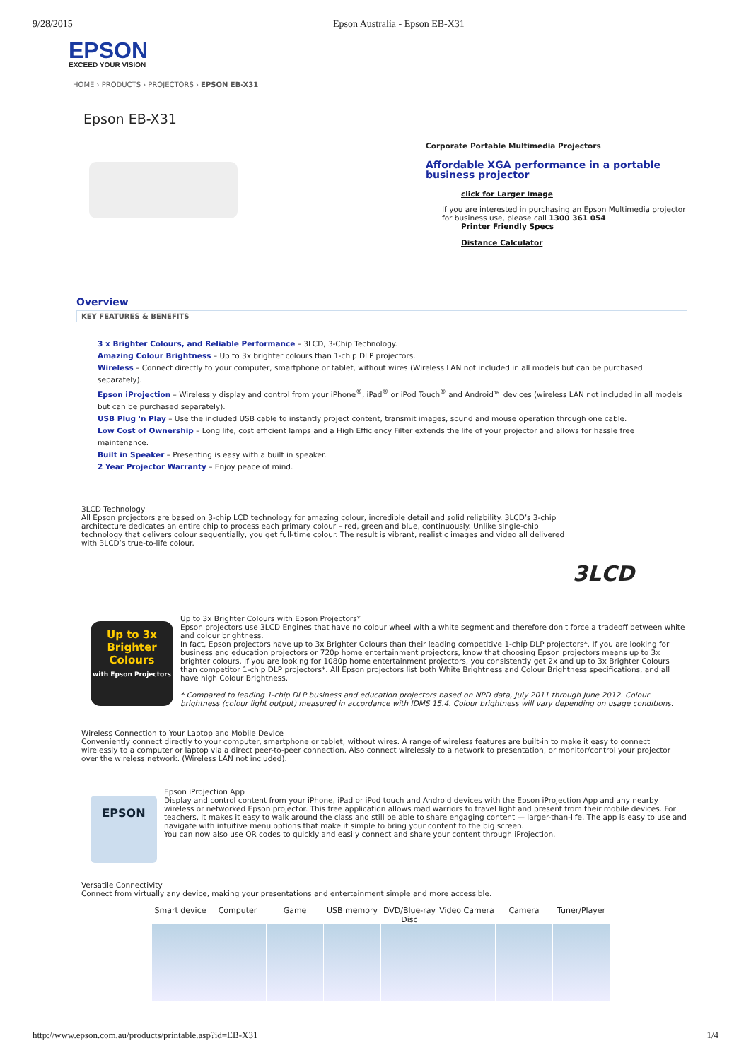9/28/2015 Epson Australia - Epson EB-X31
EPSON
EXCEED YOUR VISION
HOME › PRODUCTS › PROJECTORS › EPSON EB-X31
Epson EB-X31
Corporate Portable Multimedia Projectors
Affordable XGA performance in a portable business projector
click for Larger Image
If you are interested in purchasing an Epson Multimedia projector for business use, please call 1300 361 054
Printer Friendly Specs
Distance Calculator
Overview
KEY FEATURES & BENEFITS
3 x Brighter Colours, and Reliable Performance – 3LCD, 3-Chip Technology.
Amazing Colour Brightness – Up to 3x brighter colours than 1-chip DLP projectors.
Wireless – Connect directly to your computer, smartphone or tablet, without wires (Wireless LAN not included in all models but can be purchased separately).
Epson iProjection – Wirelessly display and control from your iPhone<sup>®</sup>, iPad<sup>®</sup> or iPod Touch<sup>®</sup> and Android™ devices (wireless LAN not included in all models but can be purchased separately).
USB Plug 'n Play – Use the included USB cable to instantly project content, transmit images, sound and mouse operation through one cable.
Low Cost of Ownership – Long life, cost efficient lamps and a High Efficiency Filter extends the life of your projector and allows for hassle free maintenance.
Built in Speaker – Presenting is easy with a built in speaker.
2 Year Projector Warranty – Enjoy peace of mind.
3LCD Technology
All Epson projectors are based on 3-chip LCD technology for amazing colour, incredible detail and solid reliability. 3LCD’s 3-chip architecture dedicates an entire chip to process each primary colour – red, green and blue, continuously. Unlike single-chip technology that delivers colour sequentially, you get full-time colour. The result is vibrant, realistic images and video all delivered with 3LCD’s true-to-life colour.
3LCD
Up to 3x
Brighter
Colours
with Epson Projectors
Up to 3x Brighter Colours with Epson Projectors*
Epson projectors use 3LCD Engines that have no colour wheel with a white segment and therefore don't force a tradeoff between white and colour brightness.
In fact, Epson projectors have up to 3x Brighter Colours than their leading competitive 1-chip DLP projectors*. If you are looking for business and education projectors or 720p home entertainment projectors, know that choosing Epson projectors means up to 3x brighter colours. If you are looking for 1080p home entertainment projectors, you consistently get 2x and up to 3x Brighter Colours than competitor 1-chip DLP projectors*. All Epson projectors list both White Brightness and Colour Brightness specifications, and all have high Colour Brightness.
* Compared to leading 1-chip DLP business and education projectors based on NPD data, July 2011 through June 2012. Colour brightness (colour light output) measured in accordance with IDMS 15.4. Colour brightness will vary depending on usage conditions.
Wireless Connection to Your Laptop and Mobile Device
Conveniently connect directly to your computer, smartphone or tablet, without wires. A range of wireless features are built-in to make it easy to connect wirelessly to a computer or laptop via a direct peer-to-peer connection. Also connect wirelessly to a network to presentation, or monitor/control your projector over the wireless network. (Wireless LAN not included).
EPSON
Epson iProjection App
Display and control content from your iPhone, iPad or iPod touch and Android devices with the Epson iProjection App and any nearby wireless or networked Epson projector. This free application allows road warriors to travel light and present from their mobile devices. For teachers, it makes it easy to walk around the class and still be able to share engaging content — larger-than-life. The app is easy to use and navigate with intuitive menu options that make it simple to bring your content to the big screen.
You can now also use QR codes to quickly and easily connect and share your content through iProjection.
Versatile Connectivity
Connect from virtually any device, making your presentations and entertainment simple and more accessible.
Smart device Computer Game USB memory DVD/Blue-ray Disc
Video Camera Camera Tuner/Player
http://www.epson.com.au/products/printable.asp?id=EB-X31 1/4